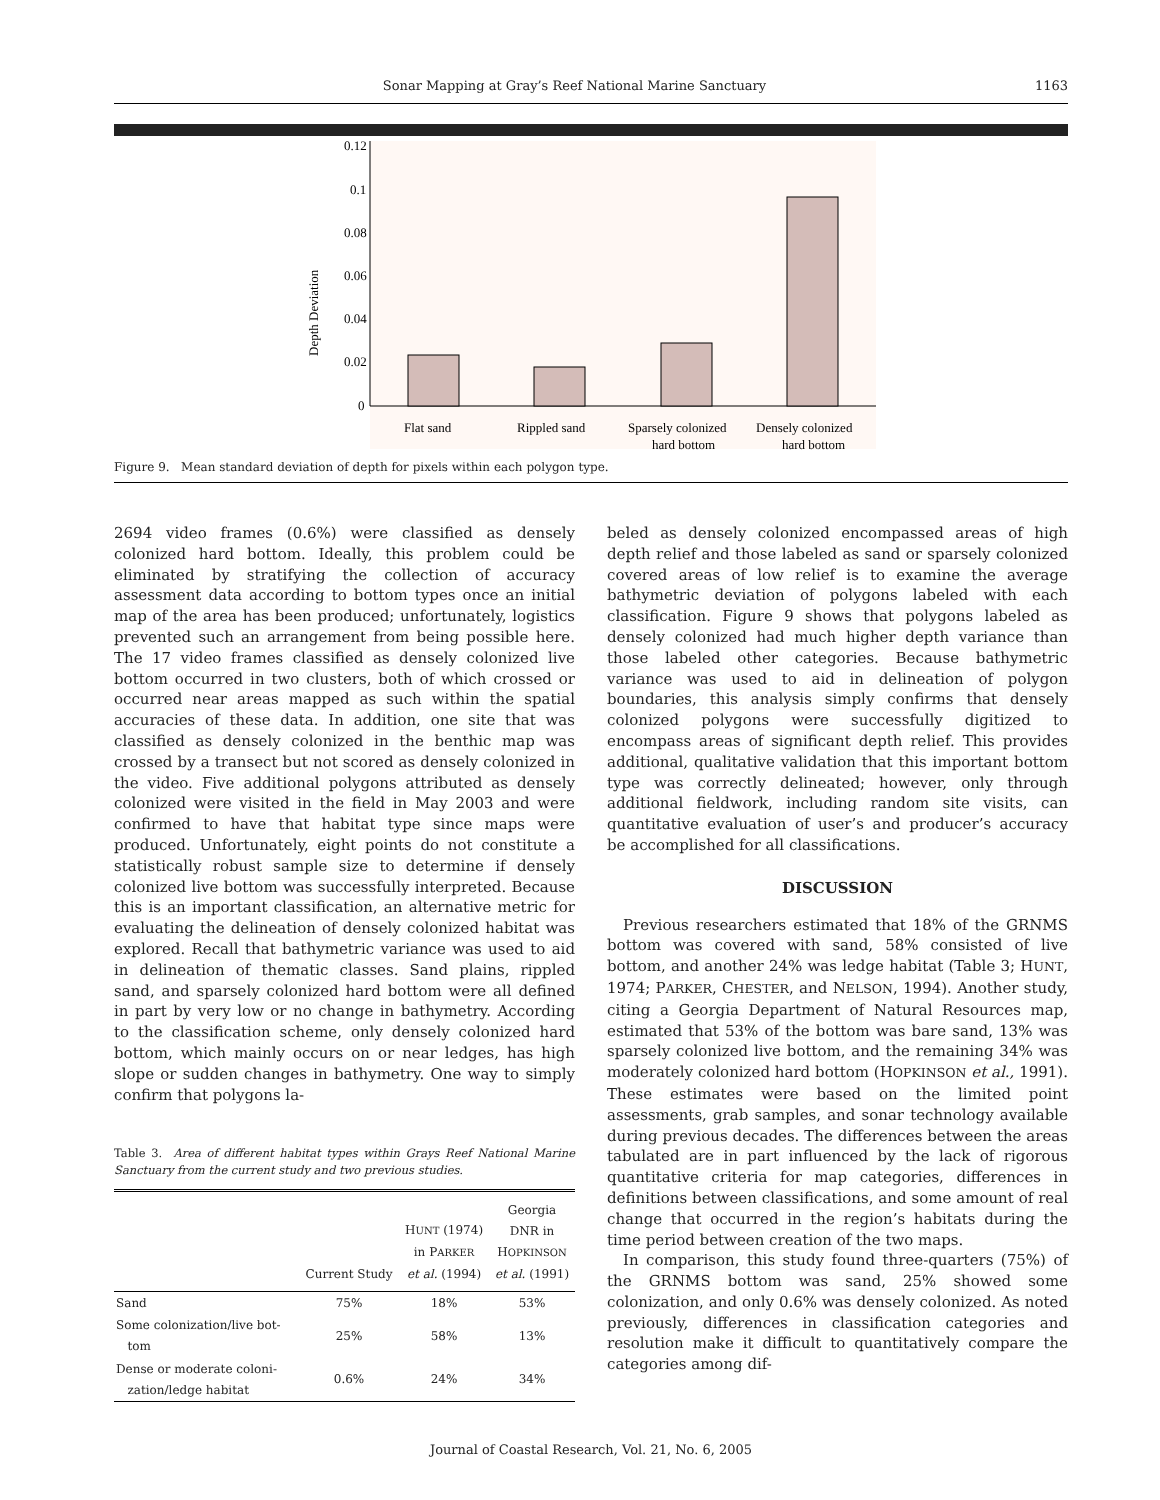Sonar Mapping at Gray’s Reef National Marine Sanctuary 1163
0.12
0.1
0.08
0.06
0.04
0.02
0
Depth Deviation
Flat sand
Rippled sand
Sparsely colonized
hard bottom
Densely colonized
hard bottom
Figure 9. Mean standard deviation of depth for pixels within each polygon type.
2694 video frames (0.6%) were classified as densely colonized hard bottom. Ideally, this problem could be eliminated by stratifying the collection of accuracy assessment data according to bottom types once an initial map of the area has been produced; unfortunately, logistics prevented such an arrangement from being possible here. The 17 video frames classified as densely colonized live bottom occurred in two clusters, both of which crossed or occurred near areas mapped as such within the spatial accuracies of these data. In addition, one site that was classified as densely colonized in the benthic map was crossed by a transect but not scored as densely colonized in the video. Five additional polygons attributed as densely colonized were visited in the field in May 2003 and were confirmed to have that habitat type since maps were produced. Unfortunately, eight points do not constitute a statistically robust sample size to determine if densely colonized live bottom was successfully interpreted. Because this is an important classification, an alternative metric for evaluating the delineation of densely colonized habitat was explored. Recall that bathymetric variance was used to aid in delineation of thematic classes. Sand plains, rippled sand, and sparsely colonized hard bottom were all defined in part by very low or no change in bathymetry. According to the classification scheme, only densely colonized hard bottom, which mainly occurs on or near ledges, has high slope or sudden changes in bathymetry. One way to simply confirm that polygons la-
Table 3. Area of different habitat types within Grays Reef National Marine Sanctuary from the current study and two previous studies.
| | Current Study | H UNT (1974) in P ARKER et al. (1994) | Georgia DNR in H OPKINSON et al. (1991) |
| --- | --- | --- | --- |
| Sand | 75% | 18% | 53% |
| Some colonization/live bot- tom | 25% | 58% | 13% |
| Dense or moderate coloni- zation/ledge habitat | 0.6% | 24% | 34% |
beled as densely colonized encompassed areas of high depth relief and those labeled as sand or sparsely colonized covered areas of low relief is to examine the average bathymetric deviation of polygons labeled with each classification. Figure 9 shows that polygons labeled as densely colonized had much higher depth variance than those labeled other categories. Because bathymetric variance was used to aid in delineation of polygon boundaries, this analysis simply confirms that densely colonized polygons were successfully digitized to encompass areas of significant depth relief. This provides additional, qualitative validation that this important bottom type was correctly delineated; however, only through additional fieldwork, including random site visits, can quantitative evaluation of user’s and producer’s accuracy be accomplished for all classifications.
DISCUSSION
Previous researchers estimated that 18% of the GRNMS bottom was covered with sand, 58% consisted of live bottom, and another 24% was ledge habitat (Table 3; HUNT, 1974; PARKER, CHESTER, and NELSON, 1994). Another study, citing a Georgia Department of Natural Resources map, estimated that 53% of the bottom was bare sand, 13% was sparsely colonized live bottom, and the remaining 34% was moderately colonized hard bottom (HOPKINSON et al., 1991). These estimates were based on the limited point assessments, grab samples, and sonar technology available during previous decades. The differences between the areas tabulated are in part influenced by the lack of rigorous quantitative criteria for map categories, differences in definitions between classifications, and some amount of real change that occurred in the region’s habitats during the time period between creation of the two maps.
In comparison, this study found three-quarters (75%) of the GRNMS bottom was sand, 25% showed some colonization, and only 0.6% was densely colonized. As noted previously, differences in classification categories and resolution make it difficult to quantitatively compare the categories among dif-
Journal of Coastal Research, Vol. 21, No. 6, 2005